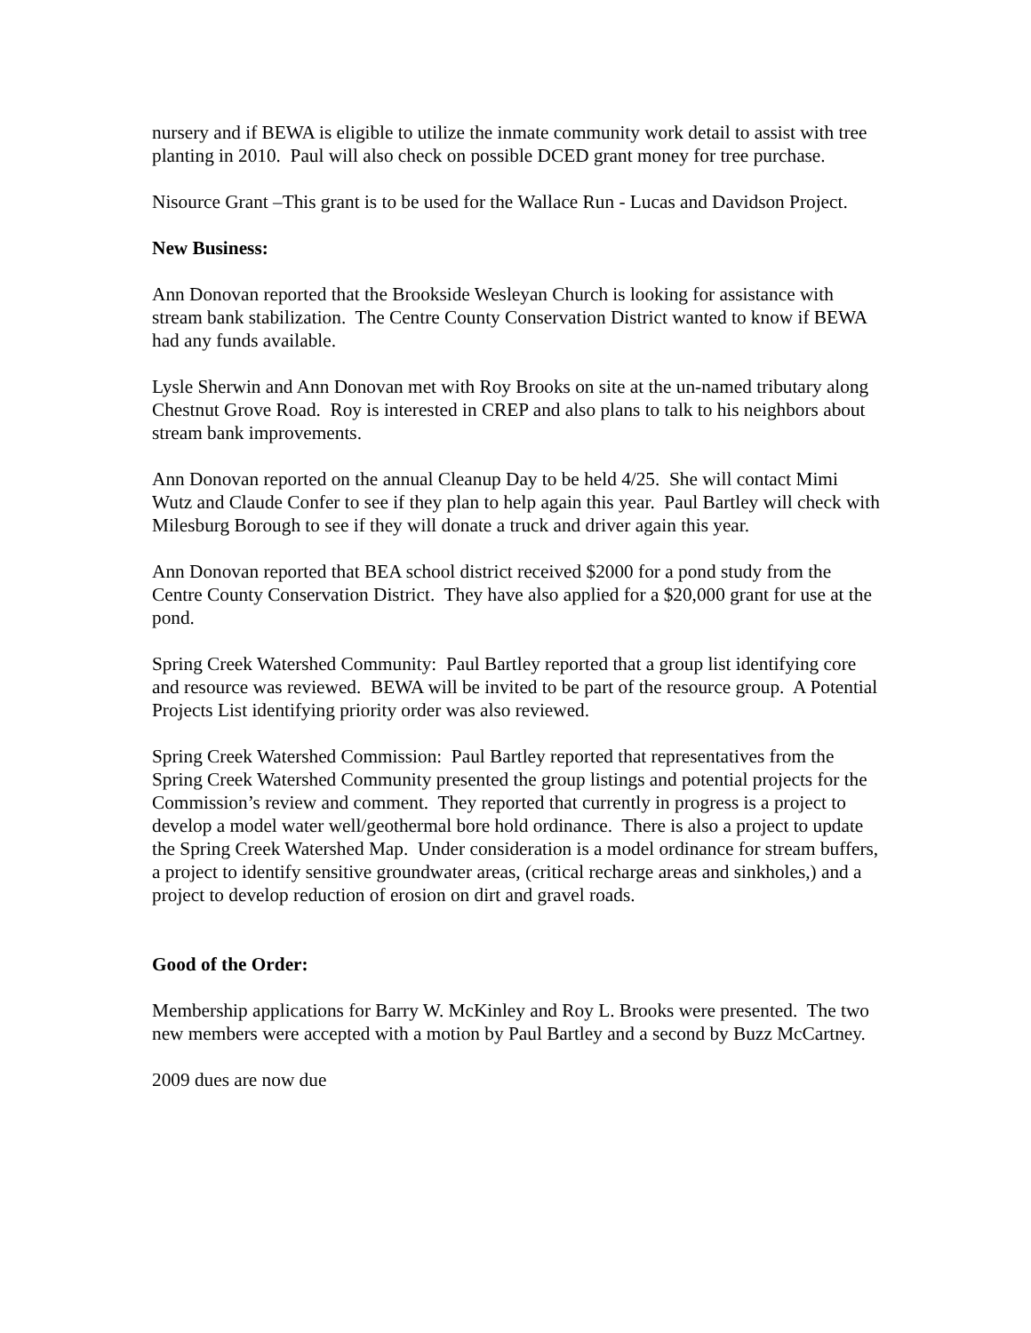nursery and if BEWA is eligible to utilize the inmate community work detail to assist with tree planting in 2010. Paul will also check on possible DCED grant money for tree purchase.
Nisource Grant –This grant is to be used for the Wallace Run - Lucas and Davidson Project.
New Business:
Ann Donovan reported that the Brookside Wesleyan Church is looking for assistance with stream bank stabilization. The Centre County Conservation District wanted to know if BEWA had any funds available.
Lysle Sherwin and Ann Donovan met with Roy Brooks on site at the un-named tributary along Chestnut Grove Road. Roy is interested in CREP and also plans to talk to his neighbors about stream bank improvements.
Ann Donovan reported on the annual Cleanup Day to be held 4/25. She will contact Mimi Wutz and Claude Confer to see if they plan to help again this year. Paul Bartley will check with Milesburg Borough to see if they will donate a truck and driver again this year.
Ann Donovan reported that BEA school district received $2000 for a pond study from the Centre County Conservation District. They have also applied for a $20,000 grant for use at the pond.
Spring Creek Watershed Community: Paul Bartley reported that a group list identifying core and resource was reviewed. BEWA will be invited to be part of the resource group. A Potential Projects List identifying priority order was also reviewed.
Spring Creek Watershed Commission: Paul Bartley reported that representatives from the Spring Creek Watershed Community presented the group listings and potential projects for the Commission’s review and comment. They reported that currently in progress is a project to develop a model water well/geothermal bore hold ordinance. There is also a project to update the Spring Creek Watershed Map. Under consideration is a model ordinance for stream buffers, a project to identify sensitive groundwater areas, (critical recharge areas and sinkholes,) and a project to develop reduction of erosion on dirt and gravel roads.
Good of the Order:
Membership applications for Barry W. McKinley and Roy L. Brooks were presented. The two new members were accepted with a motion by Paul Bartley and a second by Buzz McCartney.
2009 dues are now due